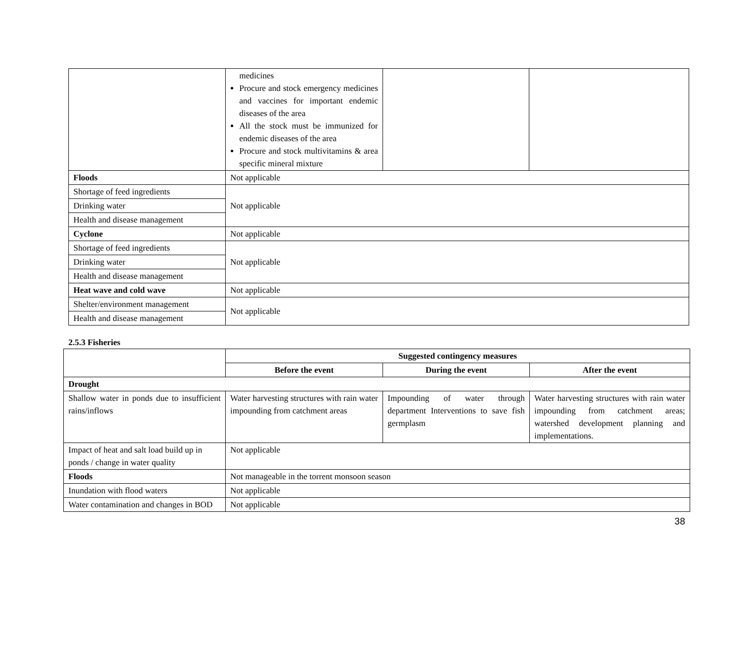| | medicines Procure and stock emergency medicines and vaccines for important endemic diseases of the area All the stock must be immunized for endemic diseases of the area Procure and stock multivitamins & area specific mineral mixture | | |
| Floods | Not applicable | | |
| Shortage of feed ingredients | Not applicable | | |
| Drinking water | | | |
| Health and disease management | | | |
| Cyclone | Not applicable | | |
| Shortage of feed ingredients | Not applicable | | |
| Drinking water | | | |
| Health and disease management | | | |
| Heat wave and cold wave | Not applicable | | |
| Shelter/environment management | Not applicable | | |
| Health and disease management | | | |
2.5.3 Fisheries
| | Suggested contingency measures | | |
| | Before the event | During the event | After the event |
| Drought | | | |
| Shallow water in ponds due to insufficient rains/inflows | Water harvesting structures with rain water impounding from catchment areas | Impounding of water through department Interventions to save fish germplasm | Water harvesting structures with rain water impounding from catchment areas; watershed development planning and implementations. |
| Impact of heat and salt load build up in ponds / change in water quality | Not applicable | | |
| Floods | Not manageable in the torrent monsoon season | | |
| Inundation with flood waters | Not applicable | | |
| Water contamination and changes in BOD | Not applicable | | |
38